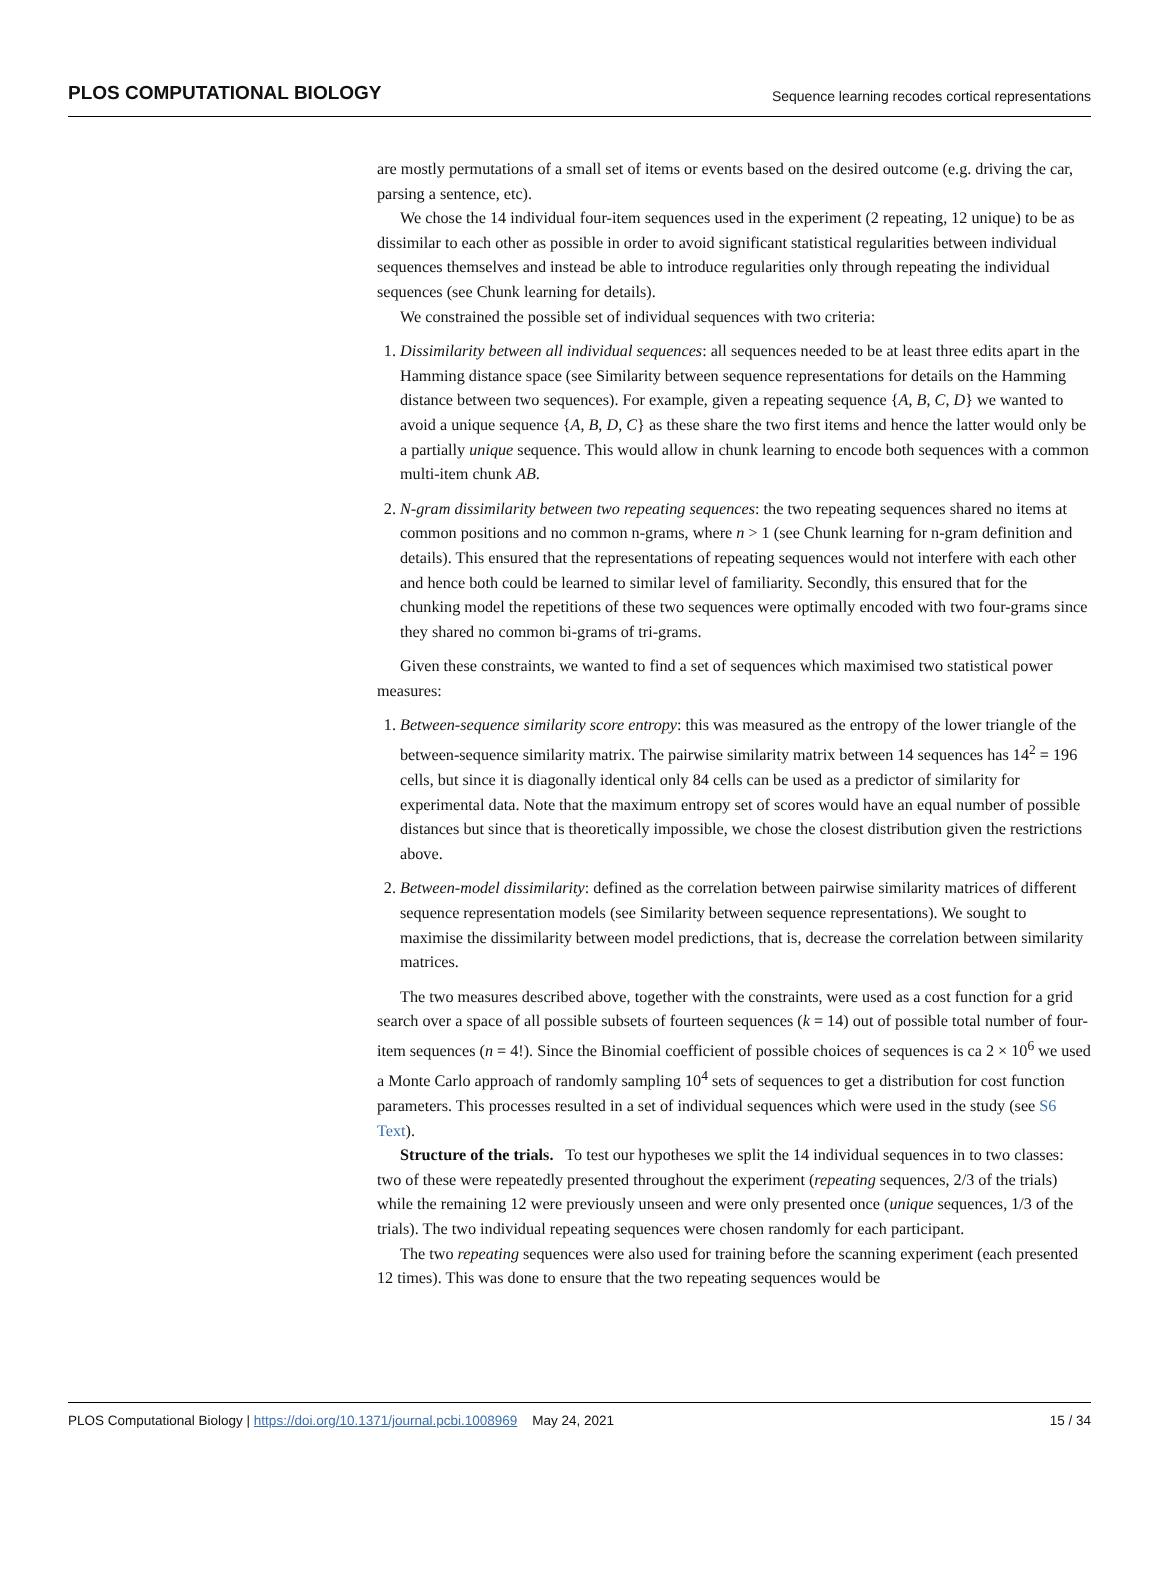PLOS COMPUTATIONAL BIOLOGY Sequence learning recodes cortical representations
are mostly permutations of a small set of items or events based on the desired outcome (e.g. driving the car, parsing a sentence, etc).
We chose the 14 individual four-item sequences used in the experiment (2 repeating, 12 unique) to be as dissimilar to each other as possible in order to avoid significant statistical regularities between individual sequences themselves and instead be able to introduce regularities only through repeating the individual sequences (see Chunk learning for details).
We constrained the possible set of individual sequences with two criteria:
1. Dissimilarity between all individual sequences: all sequences needed to be at least three edits apart in the Hamming distance space (see Similarity between sequence representations for details on the Hamming distance between two sequences). For example, given a repeating sequence {A, B, C, D} we wanted to avoid a unique sequence {A, B, D, C} as these share the two first items and hence the latter would only be a partially unique sequence. This would allow in chunk learning to encode both sequences with a common multi-item chunk AB.
2. N-gram dissimilarity between two repeating sequences: the two repeating sequences shared no items at common positions and no common n-grams, where n > 1 (see Chunk learning for n-gram definition and details). This ensured that the representations of repeating sequences would not interfere with each other and hence both could be learned to similar level of familiarity. Secondly, this ensured that for the chunking model the repetitions of these two sequences were optimally encoded with two four-grams since they shared no common bi-grams of tri-grams.
Given these constraints, we wanted to find a set of sequences which maximised two statistical power measures:
1. Between-sequence similarity score entropy: this was measured as the entropy of the lower triangle of the between-sequence similarity matrix. The pairwise similarity matrix between 14 sequences has 14<sup>2</sup> = 196 cells, but since it is diagonally identical only 84 cells can be used as a predictor of similarity for experimental data. Note that the maximum entropy set of scores would have an equal number of possible distances but since that is theoretically impossible, we chose the closest distribution given the restrictions above.
2. Between-model dissimilarity: defined as the correlation between pairwise similarity matrices of different sequence representation models (see Similarity between sequence representations). We sought to maximise the dissimilarity between model predictions, that is, decrease the correlation between similarity matrices.
The two measures described above, together with the constraints, were used as a cost function for a grid search over a space of all possible subsets of fourteen sequences (k = 14) out of possible total number of four-item sequences (n = 4!). Since the Binomial coefficient of possible choices of sequences is ca 2 × 10<sup>6</sup> we used a Monte Carlo approach of randomly sampling 10<sup>4</sup> sets of sequences to get a distribution for cost function parameters. This processes resulted in a set of individual sequences which were used in the study (see S6 Text).
Structure of the trials. To test our hypotheses we split the 14 individual sequences in to two classes: two of these were repeatedly presented throughout the experiment (repeating sequences, 2/3 of the trials) while the remaining 12 were previously unseen and were only presented once (unique sequences, 1/3 of the trials). The two individual repeating sequences were chosen randomly for each participant.
The two repeating sequences were also used for training before the scanning experiment (each presented 12 times). This was done to ensure that the two repeating sequences would be
PLOS Computational Biology | https://doi.org/10.1371/journal.pcbi.1008969 May 24, 2021 15 / 34